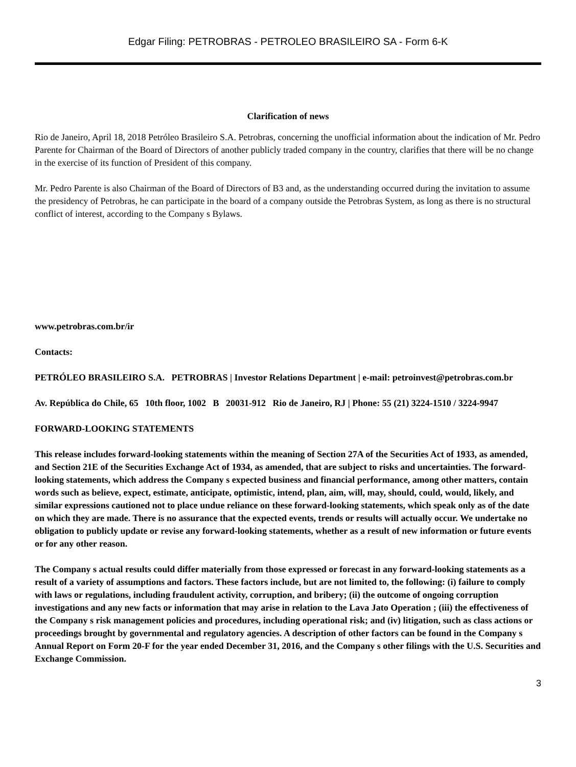Edgar Filing: PETROBRAS - PETROLEO BRASILEIRO SA - Form 6-K
Clarification of news
Rio de Janeiro, April 18, 2018 Petróleo Brasileiro S.A. Petrobras, concerning the unofficial information about the indication of Mr. Pedro Parente for Chairman of the Board of Directors of another publicly traded company in the country, clarifies that there will be no change in the exercise of its function of President of this company.
Mr. Pedro Parente is also Chairman of the Board of Directors of B3 and, as the understanding occurred during the invitation to assume the presidency of Petrobras, he can participate in the board of a company outside the Petrobras System, as long as there is no structural conflict of interest, according to the Company s Bylaws.
www.petrobras.com.br/ir
Contacts:
PETRÓLEO BRASILEIRO S.A. PETROBRAS | Investor Relations Department | e-mail: petroinvest@petrobras.com.br
Av. República do Chile, 65 10th floor, 1002 B 20031-912 Rio de Janeiro, RJ | Phone: 55 (21) 3224-1510 / 3224-9947
FORWARD-LOOKING STATEMENTS
This release includes forward-looking statements within the meaning of Section 27A of the Securities Act of 1933, as amended, and Section 21E of the Securities Exchange Act of 1934, as amended, that are subject to risks and uncertainties. The forward-looking statements, which address the Company s expected business and financial performance, among other matters, contain words such as believe, expect, estimate, anticipate, optimistic, intend, plan, aim, will, may, should, could, would, likely, and similar expressions cautioned not to place undue reliance on these forward-looking statements, which speak only as of the date on which they are made. There is no assurance that the expected events, trends or results will actually occur. We undertake no obligation to publicly update or revise any forward-looking statements, whether as a result of new information or future events or for any other reason.
The Company s actual results could differ materially from those expressed or forecast in any forward-looking statements as a result of a variety of assumptions and factors. These factors include, but are not limited to, the following: (i) failure to comply with laws or regulations, including fraudulent activity, corruption, and bribery; (ii) the outcome of ongoing corruption investigations and any new facts or information that may arise in relation to the Lava Jato Operation ; (iii) the effectiveness of the Company s risk management policies and procedures, including operational risk; and (iv) litigation, such as class actions or proceedings brought by governmental and regulatory agencies. A description of other factors can be found in the Company s Annual Report on Form 20-F for the year ended December 31, 2016, and the Company s other filings with the U.S. Securities and Exchange Commission.
3